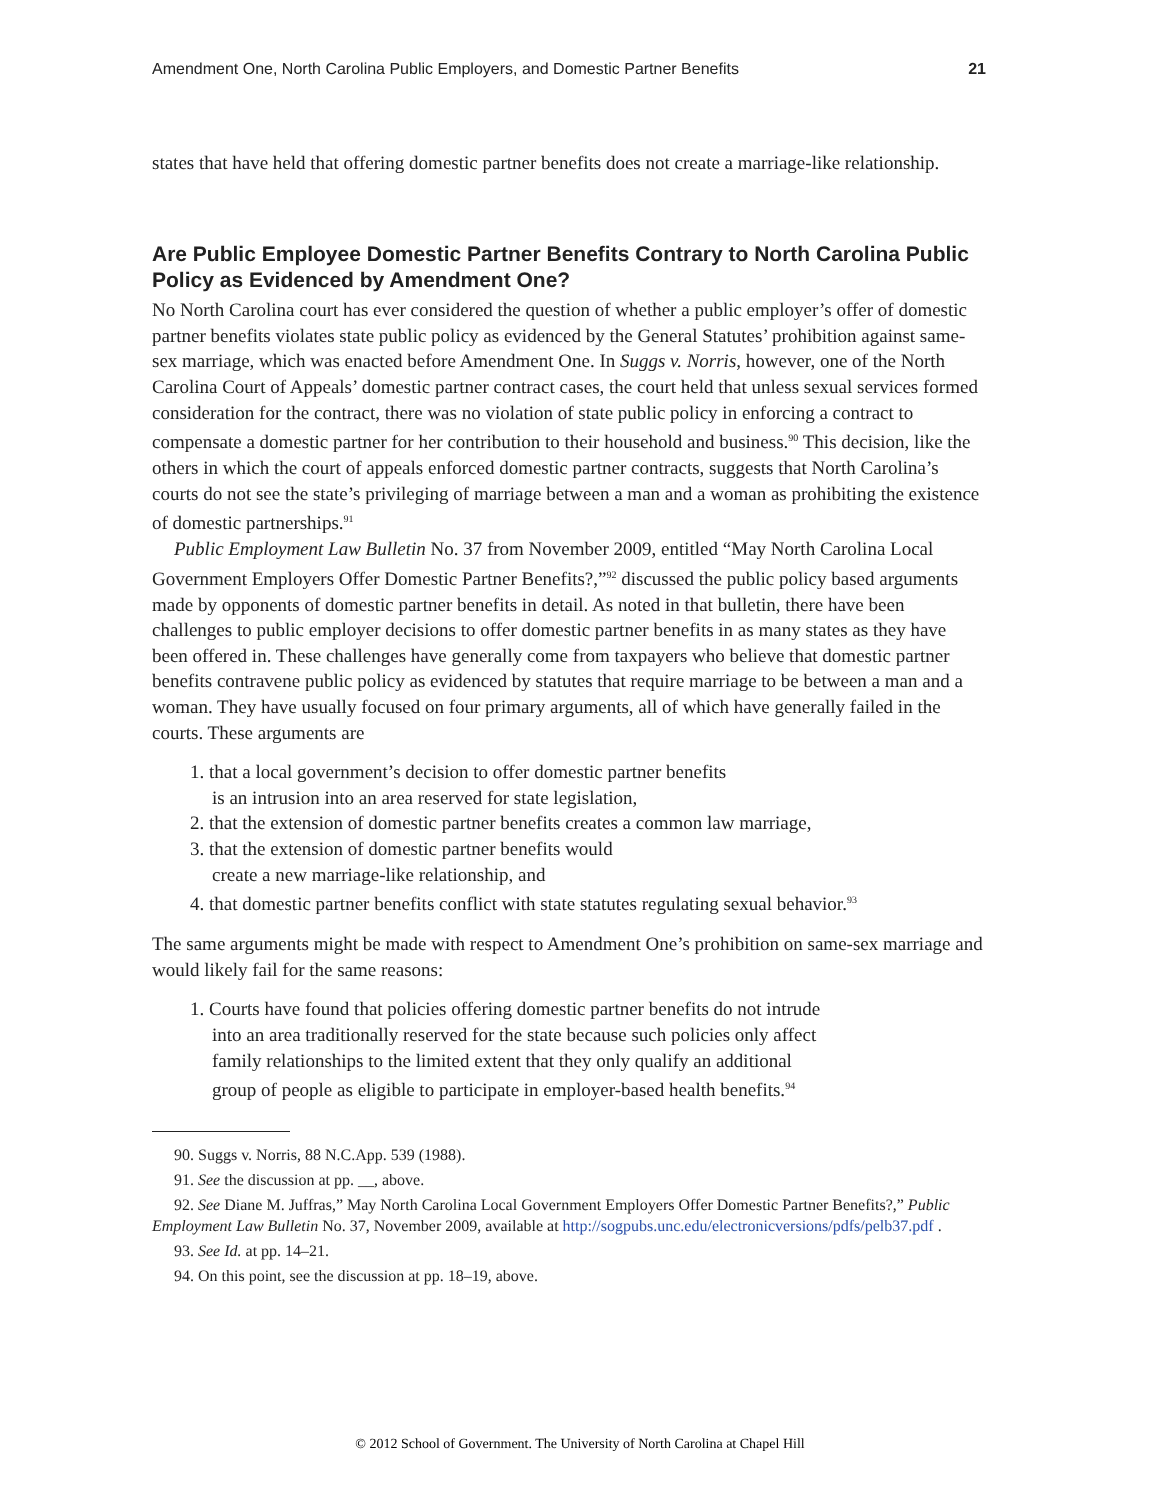Amendment One, North Carolina Public Employers, and Domestic Partner Benefits 21
states that have held that offering domestic partner benefits does not create a marriage-like relationship.
Are Public Employee Domestic Partner Benefits Contrary to North Carolina Public Policy as Evidenced by Amendment One?
No North Carolina court has ever considered the question of whether a public employer’s offer of domestic partner benefits violates state public policy as evidenced by the General Statutes’ prohibition against same-sex marriage, which was enacted before Amendment One. In Suggs v. Norris, however, one of the North Carolina Court of Appeals’ domestic partner contract cases, the court held that unless sexual services formed consideration for the contract, there was no violation of state public policy in enforcing a contract to compensate a domestic partner for her contribution to their household and business.<sup>90</sup> This decision, like the others in which the court of appeals enforced domestic partner contracts, suggests that North Carolina’s courts do not see the state’s privileging of marriage between a man and a woman as prohibiting the existence of domestic partnerships.<sup>91</sup>
Public Employment Law Bulletin No. 37 from November 2009, entitled “May North Carolina Local Government Employers Offer Domestic Partner Benefits?,”<sup>92</sup> discussed the public policy based arguments made by opponents of domestic partner benefits in detail. As noted in that bulletin, there have been challenges to public employer decisions to offer domestic partner benefits in as many states as they have been offered in. These challenges have generally come from taxpayers who believe that domestic partner benefits contravene public policy as evidenced by statutes that require marriage to be between a man and a woman. They have usually focused on four primary arguments, all of which have generally failed in the courts. These arguments are
1. that a local government’s decision to offer domestic partner benefits
is an intrusion into an area reserved for state legislation,
2. that the extension of domestic partner benefits creates a common law marriage,
3. that the extension of domestic partner benefits would
create a new marriage-like relationship, and
4. that domestic partner benefits conflict with state statutes regulating sexual behavior.<sup>93</sup>
The same arguments might be made with respect to Amendment One’s prohibition on same-sex marriage and would likely fail for the same reasons:
1. Courts have found that policies offering domestic partner benefits do not intrude
into an area traditionally reserved for the state because such policies only affect
family relationships to the limited extent that they only qualify an additional
group of people as eligible to participate in employer-based health benefits.<sup>94</sup>
90. Suggs v. Norris, 88 N.C.App. 539 (1988).
91. See the discussion at pp. __, above.
92. See Diane M. Juffras,” May North Carolina Local Government Employers Offer Domestic Partner Benefits?,” Public Employment Law Bulletin No. 37, November 2009, available at http://sogpubs.unc.edu/electronicversions/pdfs/pelb37.pdf .
93. See Id. at pp. 14–21.
94. On this point, see the discussion at pp. 18–19, above.
© 2012 School of Government. The University of North Carolina at Chapel Hill